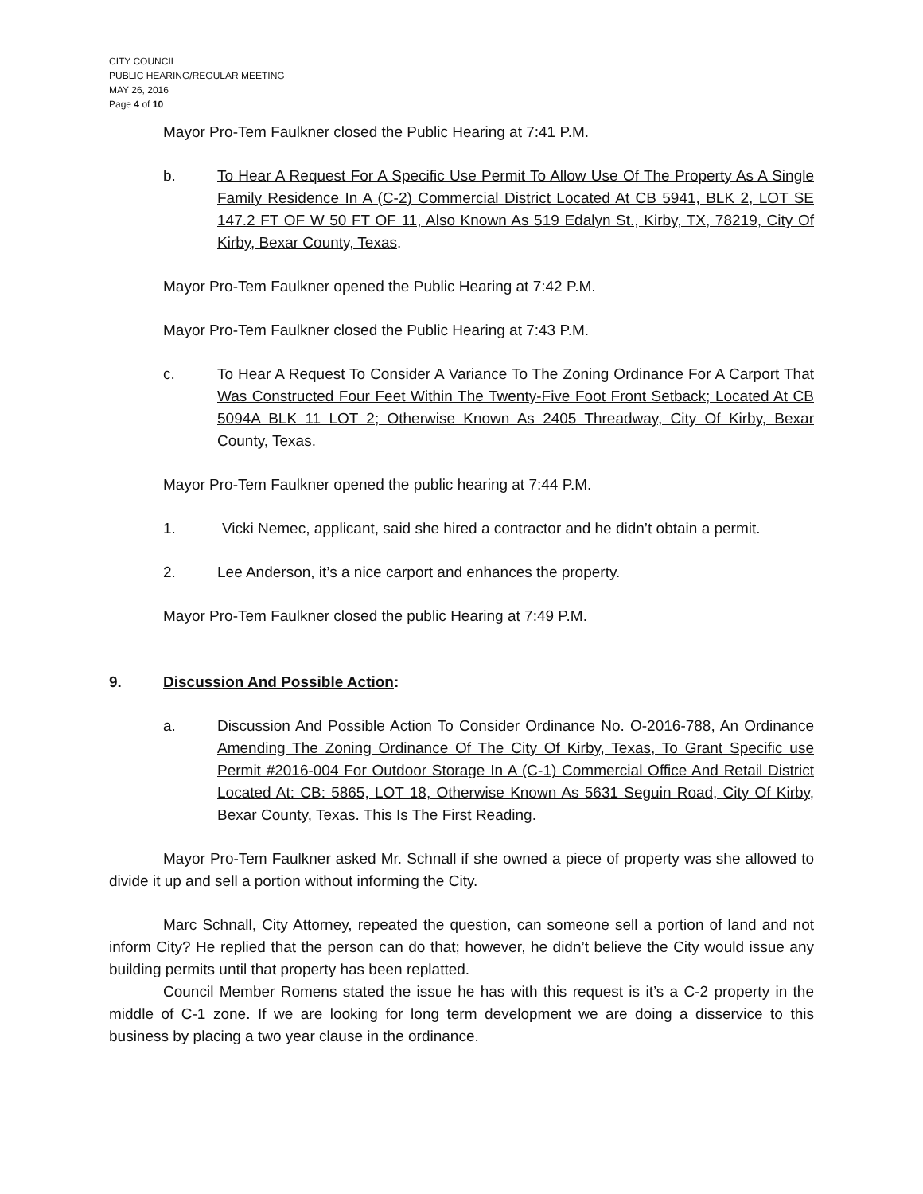CITY COUNCIL
PUBLIC HEARING/REGULAR MEETING
MAY 26, 2016
Page 4 of 10
Mayor Pro-Tem Faulkner closed the Public Hearing at 7:41 P.M.
b. To Hear A Request For A Specific Use Permit To Allow Use Of The Property As A Single Family Residence In A (C-2) Commercial District Located At CB 5941, BLK 2, LOT SE 147.2 FT OF W 50 FT OF 11, Also Known As 519 Edalyn St., Kirby, TX, 78219, City Of Kirby, Bexar County, Texas.
Mayor Pro-Tem Faulkner opened the Public Hearing at 7:42 P.M.
Mayor Pro-Tem Faulkner closed the Public Hearing at 7:43 P.M.
c. To Hear A Request To Consider A Variance To The Zoning Ordinance For A Carport That Was Constructed Four Feet Within The Twenty-Five Foot Front Setback; Located At CB 5094A BLK 11 LOT 2; Otherwise Known As 2405 Threadway, City Of Kirby, Bexar County, Texas.
Mayor Pro-Tem Faulkner opened the public hearing at 7:44 P.M.
1. Vicki Nemec, applicant, said she hired a contractor and he didn’t obtain a permit.
2. Lee Anderson, it’s a nice carport and enhances the property.
Mayor Pro-Tem Faulkner closed the public Hearing at 7:49 P.M.
9. Discussion And Possible Action:
a. Discussion And Possible Action To Consider Ordinance No. O-2016-788, An Ordinance Amending The Zoning Ordinance Of The City Of Kirby, Texas, To Grant Specific use Permit #2016-004 For Outdoor Storage In A (C-1) Commercial Office And Retail District Located At: CB: 5865, LOT 18, Otherwise Known As 5631 Seguin Road, City Of Kirby, Bexar County, Texas. This Is The First Reading.
Mayor Pro-Tem Faulkner asked Mr. Schnall if she owned a piece of property was she allowed to divide it up and sell a portion without informing the City.
Marc Schnall, City Attorney, repeated the question, can someone sell a portion of land and not inform City? He replied that the person can do that; however, he didn’t believe the City would issue any building permits until that property has been replatted.
Council Member Romens stated the issue he has with this request is it’s a C-2 property in the middle of C-1 zone. If we are looking for long term development we are doing a disservice to this business by placing a two year clause in the ordinance.